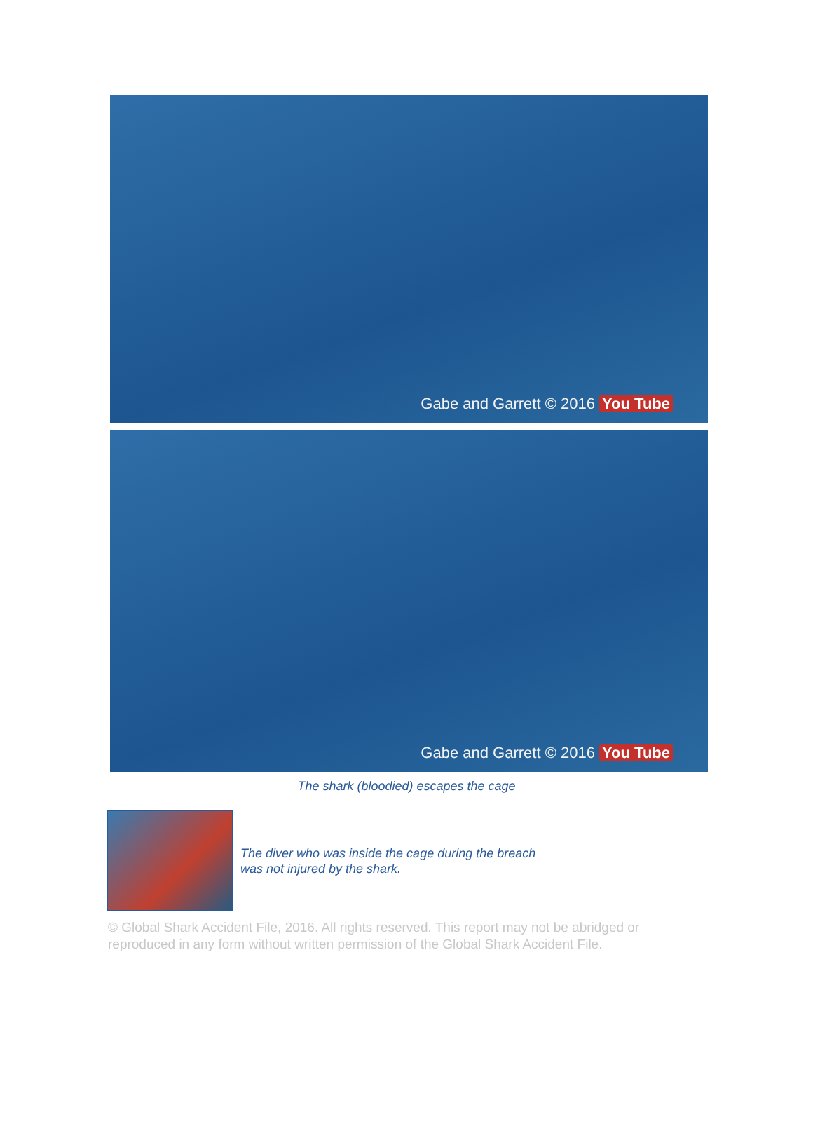Gabe and Garrett © 2016 You Tube
Gabe and Garrett © 2016 You Tube
The shark (bloodied) escapes the cage
The diver who was inside the cage during the breach
was not injured by the shark.
© Global Shark Accident File, 2016. All rights reserved. This report may not be abridged or reproduced in any form without written permission of the Global Shark Accident File.